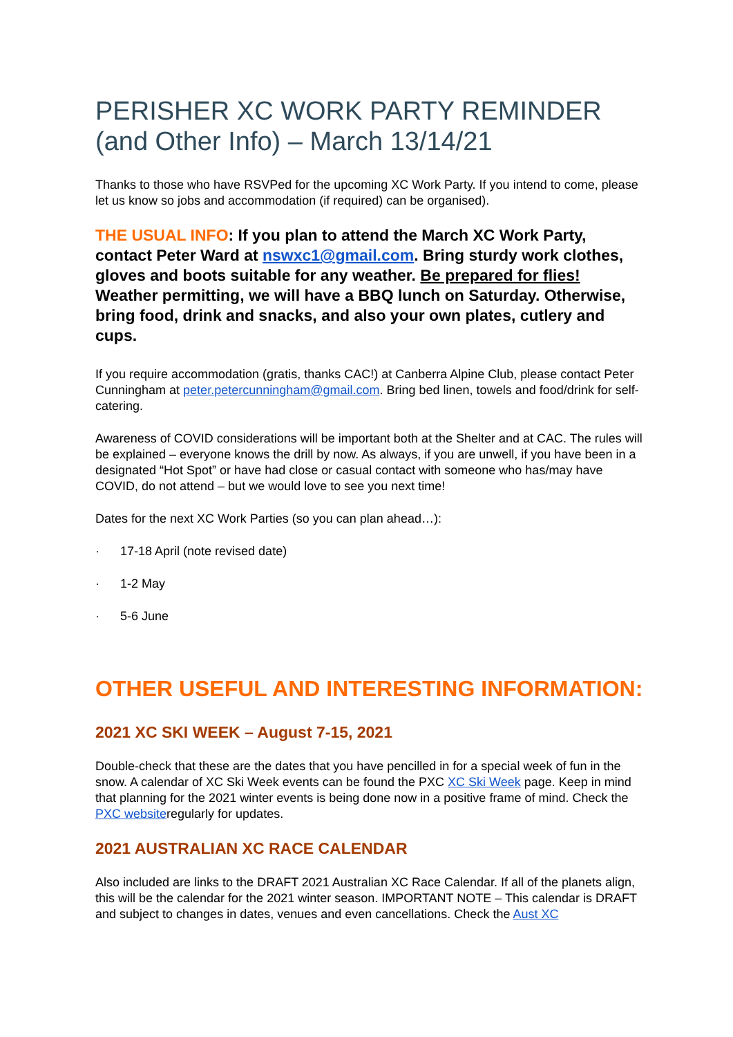PERISHER XC WORK PARTY REMINDER (and Other Info) – March 13/14/21
Thanks to those who have RSVPed for the upcoming XC Work Party. If you intend to come, please let us know so jobs and accommodation (if required) can be organised).
THE USUAL INFO: If you plan to attend the March XC Work Party, contact Peter Ward at nswxc1@gmail.com. Bring sturdy work clothes, gloves and boots suitable for any weather. Be prepared for flies! Weather permitting, we will have a BBQ lunch on Saturday. Otherwise, bring food, drink and snacks, and also your own plates, cutlery and cups.
If you require accommodation (gratis, thanks CAC!) at Canberra Alpine Club, please contact Peter Cunningham at peter.petercunningham@gmail.com. Bring bed linen, towels and food/drink for self-catering.
Awareness of COVID considerations will be important both at the Shelter and at CAC. The rules will be explained – everyone knows the drill by now. As always, if you are unwell, if you have been in a designated “Hot Spot” or have had close or casual contact with someone who has/may have COVID, do not attend – but we would love to see you next time!
Dates for the next XC Work Parties (so you can plan ahead…):
· 17-18 April (note revised date)
· 1-2 May
· 5-6 June
OTHER USEFUL AND INTERESTING INFORMATION:
2021 XC SKI WEEK – August 7-15, 2021
Double-check that these are the dates that you have pencilled in for a special week of fun in the snow. A calendar of XC Ski Week events can be found the PXC XC Ski Week page. Keep in mind that planning for the 2021 winter events is being done now in a positive frame of mind. Check the PXC websiteregularly for updates.
2021 AUSTRALIAN XC RACE CALENDAR
Also included are links to the DRAFT 2021 Australian XC Race Calendar. If all of the planets align, this will be the calendar for the 2021 winter season. IMPORTANT NOTE – This calendar is DRAFT and subject to changes in dates, venues and even cancellations. Check the Aust XC